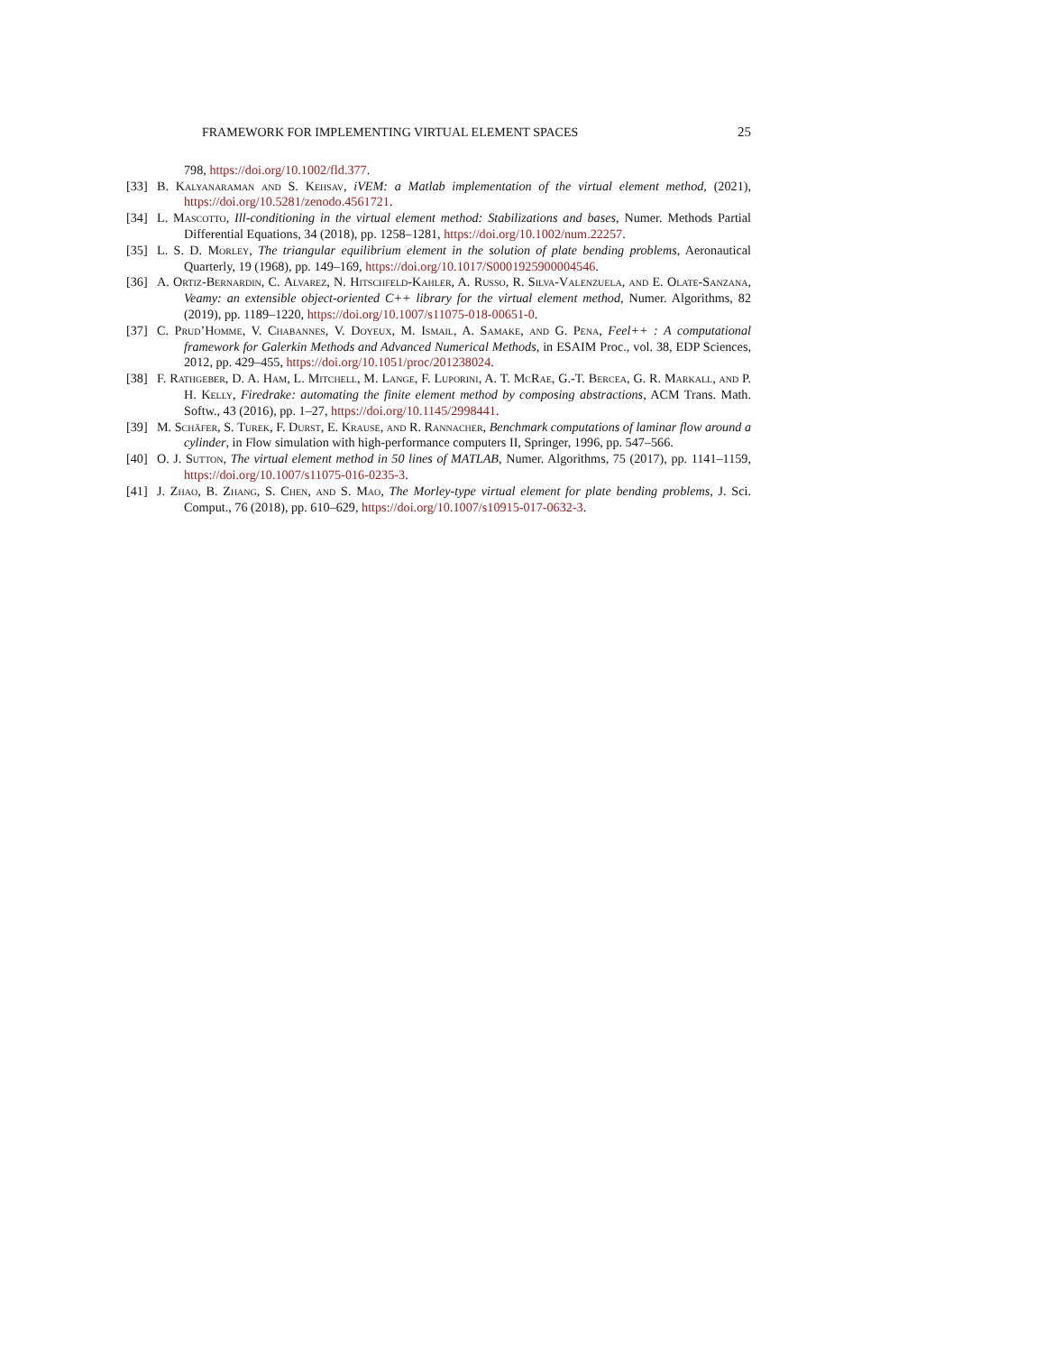FRAMEWORK FOR IMPLEMENTING VIRTUAL ELEMENT SPACES 25
798, https://doi.org/10.1002/fld.377.
[33]
B. Kalyanaraman and S. Kehsav, iVEM: a Matlab implementation of the virtual element method, (2021), https://doi.org/10.5281/zenodo.4561721.
[34]
L. Mascotto, Ill-conditioning in the virtual element method: Stabilizations and bases, Numer. Methods Partial Differential Equations, 34 (2018), pp. 1258–1281, https://doi.org/10.1002/num.22257.
[35]
L. S. D. Morley, The triangular equilibrium element in the solution of plate bending problems, Aeronautical Quarterly, 19 (1968), pp. 149–169, https://doi.org/10.1017/S0001925900004546.
[36]
A. Ortiz-Bernardin, C. Alvarez, N. Hitschfeld-Kahler, A. Russo, R. Silva-Valenzuela, and E. Olate-Sanzana, Veamy: an extensible object-oriented C++ library for the virtual element method, Numer. Algorithms, 82 (2019), pp. 1189–1220, https://doi.org/10.1007/s11075-018-00651-0.
[37]
C. Prud’Homme, V. Chabannes, V. Doyeux, M. Ismail, A. Samake, and G. Pena, Feel++ : A computational framework for Galerkin Methods and Advanced Numerical Methods, in ESAIM Proc., vol. 38, EDP Sciences, 2012, pp. 429–455, https://doi.org/10.1051/proc/201238024.
[38]
F. Rathgeber, D. A. Ham, L. Mitchell, M. Lange, F. Luporini, A. T. McRae, G.-T. Bercea, G. R. Markall, and P. H. Kelly, Firedrake: automating the finite element method by composing abstractions, ACM Trans. Math. Softw., 43 (2016), pp. 1–27, https://doi.org/10.1145/2998441.
[39]
M. Schäfer, S. Turek, F. Durst, E. Krause, and R. Rannacher, Benchmark computations of laminar flow around a cylinder, in Flow simulation with high-performance computers II, Springer, 1996, pp. 547–566.
[40]
O. J. Sutton, The virtual element method in 50 lines of MATLAB, Numer. Algorithms, 75 (2017), pp. 1141–1159, https://doi.org/10.1007/s11075-016-0235-3.
[41]
J. Zhao, B. Zhang, S. Chen, and S. Mao, The Morley-type virtual element for plate bending problems, J. Sci. Comput., 76 (2018), pp. 610–629, https://doi.org/10.1007/s10915-017-0632-3.